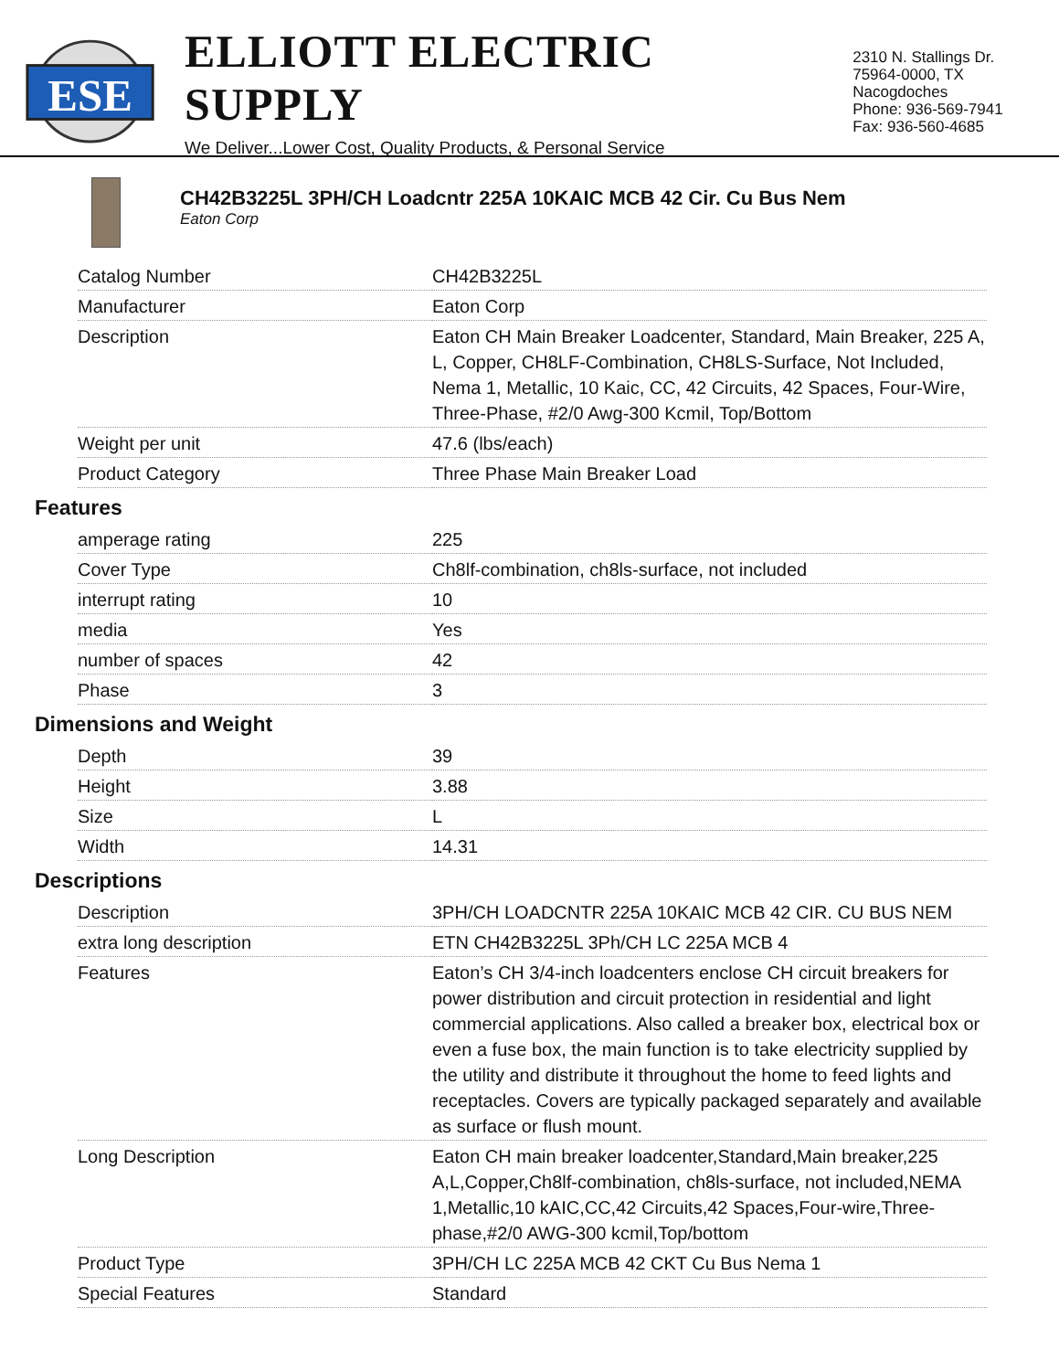ESE
ELLIOTT ELECTRIC SUPPLY
We Deliver...Lower Cost, Quality Products, & Personal Service
2310 N. Stallings Dr.
75964-0000, TX Nacogdoches
Phone: 936-569-7941
Fax: 936-560-4685
CH42B3225L 3PH/CH Loadcntr 225A 10KAIC MCB 42 Cir. Cu Bus Nem
Eaton Corp
| Catalog Number | CH42B3225L |
| Manufacturer | Eaton Corp |
| Description | Eaton CH Main Breaker Loadcenter, Standard, Main Breaker, 225 A, L, Copper, CH8LF-Combination, CH8LS-Surface, Not Included, Nema 1, Metallic, 10 Kaic, CC, 42 Circuits, 42 Spaces, Four-Wire, Three-Phase, #2/0 Awg-300 Kcmil, Top/Bottom |
| Weight per unit | 47.6 (lbs/each) |
| Product Category | Three Phase Main Breaker Load |
Features
| amperage rating | 225 |
| Cover Type | Ch8lf-combination, ch8ls-surface, not included |
| interrupt rating | 10 |
| media | Yes |
| number of spaces | 42 |
| Phase | 3 |
Dimensions and Weight
| Depth | 39 |
| Height | 3.88 |
| Size | L |
| Width | 14.31 |
Descriptions
| Description | 3PH/CH LOADCNTR 225A 10KAIC MCB 42 CIR. CU BUS NEM |
| extra long description | ETN CH42B3225L 3Ph/CH LC 225A MCB 4 |
| Features | Eaton’s CH 3/4-inch loadcenters enclose CH circuit breakers for power distribution and circuit protection in residential and light commercial applications. Also called a breaker box, electrical box or even a fuse box, the main function is to take electricity supplied by the utility and distribute it throughout the home to feed lights and receptacles. Covers are typically packaged separately and available as surface or flush mount. |
| Long Description | Eaton CH main breaker loadcenter,Standard,Main breaker,225 A,L,Copper,Ch8lf-combination, ch8ls-surface, not included,NEMA 1,Metallic,10 kAIC,CC,42 Circuits,42 Spaces,Four-wire,Three-phase,#2/0 AWG-300 kcmil,Top/bottom |
| Product Type | 3PH/CH LC 225A MCB 42 CKT Cu Bus Nema 1 |
| Special Features | Standard |